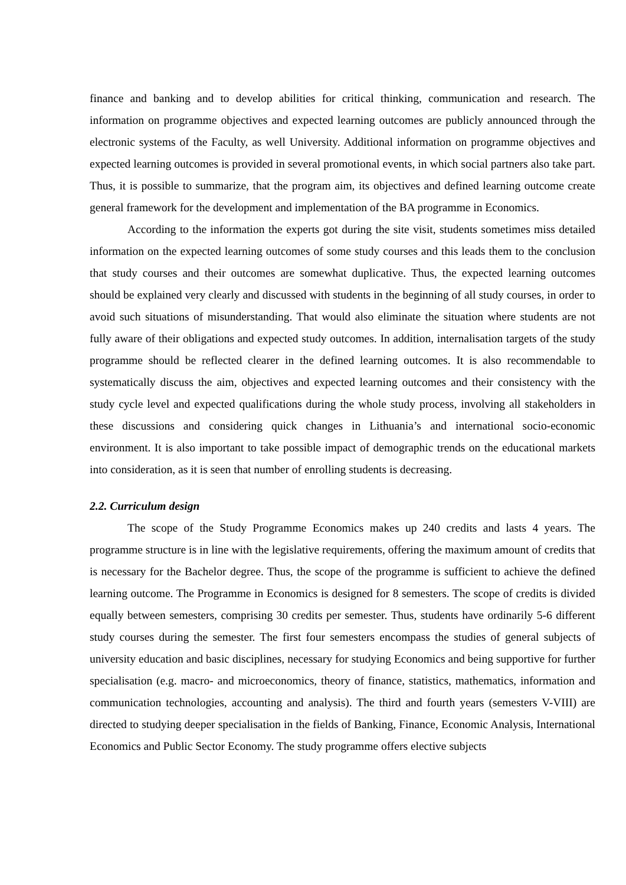finance and banking and to develop abilities for critical thinking, communication and research. The information on programme objectives and expected learning outcomes are publicly announced through the electronic systems of the Faculty, as well University. Additional information on programme objectives and expected learning outcomes is provided in several promotional events, in which social partners also take part. Thus, it is possible to summarize, that the program aim, its objectives and defined learning outcome create general framework for the development and implementation of the BA programme in Economics.
According to the information the experts got during the site visit, students sometimes miss detailed information on the expected learning outcomes of some study courses and this leads them to the conclusion that study courses and their outcomes are somewhat duplicative. Thus, the expected learning outcomes should be explained very clearly and discussed with students in the beginning of all study courses, in order to avoid such situations of misunderstanding. That would also eliminate the situation where students are not fully aware of their obligations and expected study outcomes. In addition, internalisation targets of the study programme should be reflected clearer in the defined learning outcomes. It is also recommendable to systematically discuss the aim, objectives and expected learning outcomes and their consistency with the study cycle level and expected qualifications during the whole study process, involving all stakeholders in these discussions and considering quick changes in Lithuania’s and international socio-economic environment. It is also important to take possible impact of demographic trends on the educational markets into consideration, as it is seen that number of enrolling students is decreasing.
2.2. Curriculum design
The scope of the Study Programme Economics makes up 240 credits and lasts 4 years. The programme structure is in line with the legislative requirements, offering the maximum amount of credits that is necessary for the Bachelor degree. Thus, the scope of the programme is sufficient to achieve the defined learning outcome. The Programme in Economics is designed for 8 semesters. The scope of credits is divided equally between semesters, comprising 30 credits per semester. Thus, students have ordinarily 5-6 different study courses during the semester. The first four semesters encompass the studies of general subjects of university education and basic disciplines, necessary for studying Economics and being supportive for further specialisation (e.g. macro- and microeconomics, theory of finance, statistics, mathematics, information and communication technologies, accounting and analysis). The third and fourth years (semesters V-VIII) are directed to studying deeper specialisation in the fields of Banking, Finance, Economic Analysis, International Economics and Public Sector Economy. The study programme offers elective subjects